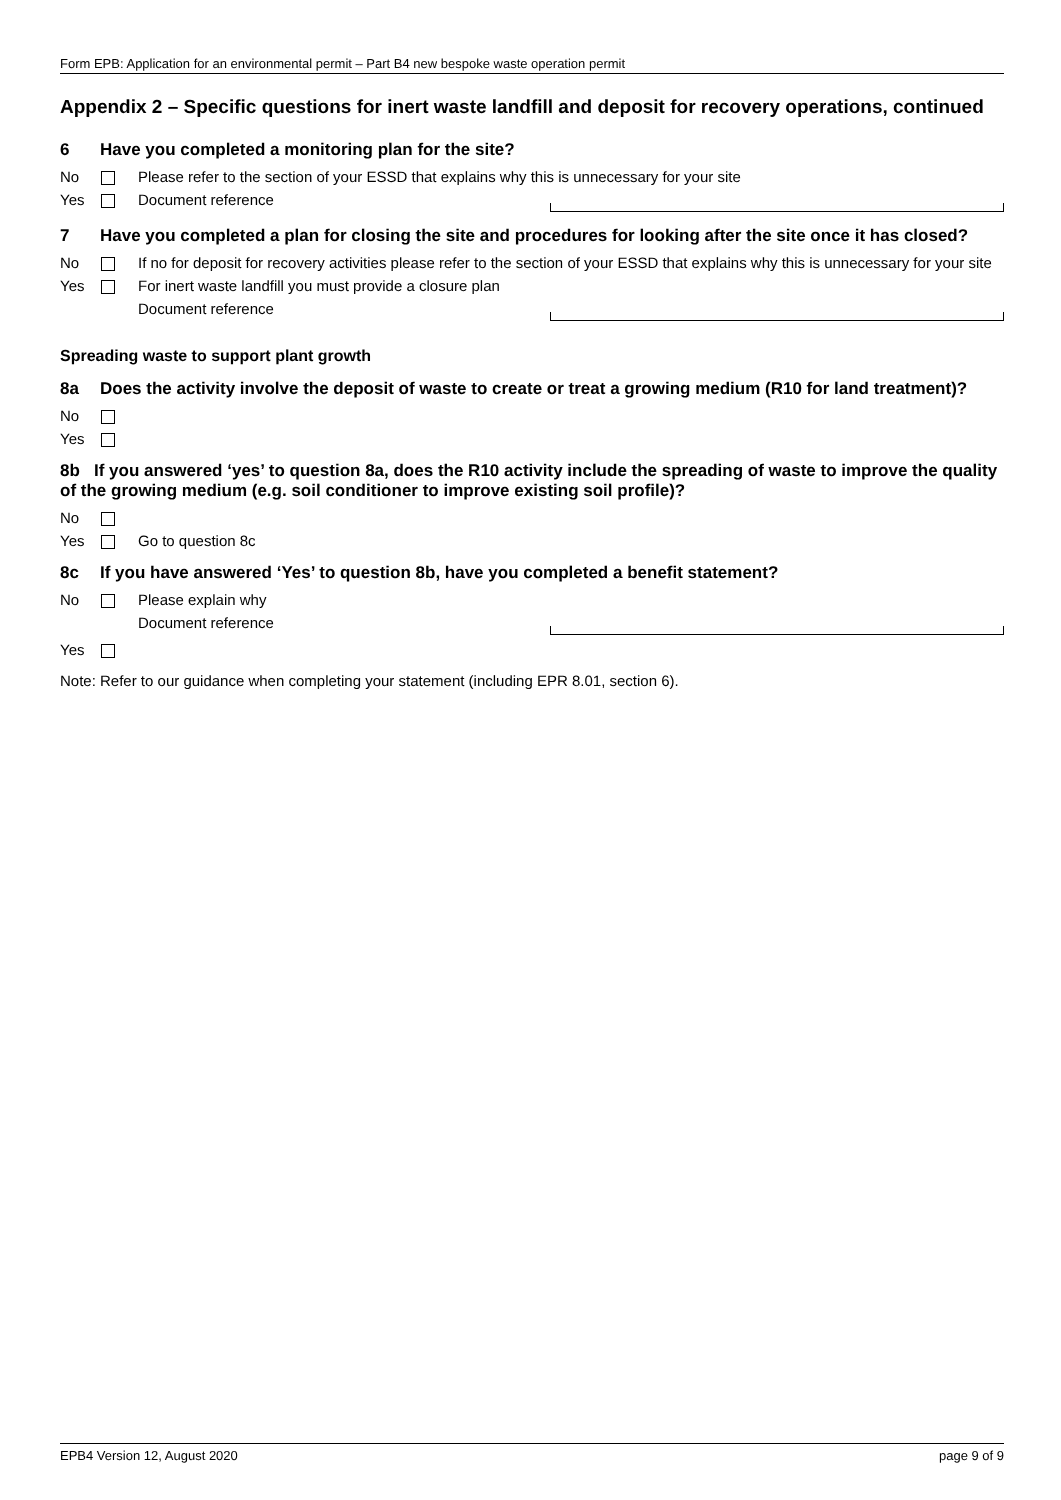Form EPB: Application for an environmental permit – Part B4 new bespoke waste operation permit
Appendix 2 – Specific questions for inert waste landfill and deposit for recovery operations, continued
6 Have you completed a monitoring plan for the site?
No Please refer to the section of your ESSD that explains why this is unnecessary for your site
Yes Document reference
7 Have you completed a plan for closing the site and procedures for looking after the site once it has closed?
No If no for deposit for recovery activities please refer to the section of your ESSD that explains why this is unnecessary for your site
Yes For inert waste landfill you must provide a closure plan
Document reference
Spreading waste to support plant growth
8a Does the activity involve the deposit of waste to create or treat a growing medium (R10 for land treatment)?
No
Yes
8b If you answered ‘yes’ to question 8a, does the R10 activity include the spreading of waste to improve the quality of the growing medium (e.g. soil conditioner to improve existing soil profile)?
No
Yes Go to question 8c
8c If you have answered ‘Yes’ to question 8b, have you completed a benefit statement?
No Please explain why
Document reference
Yes
Note: Refer to our guidance when completing your statement (including EPR 8.01, section 6).
EPB4 Version 12, August 2020 page 9 of 9